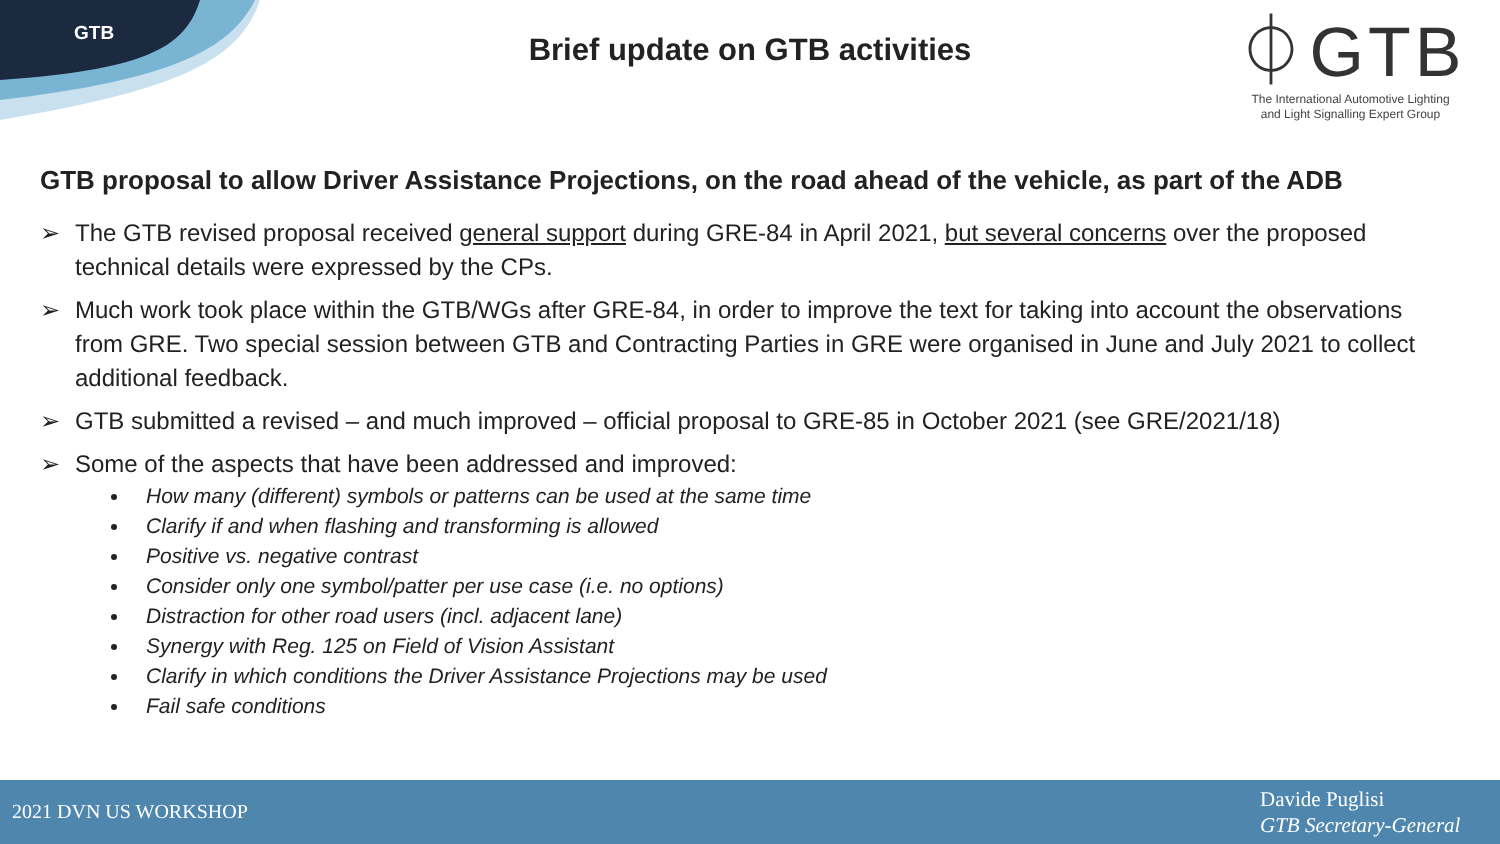GTB
Brief update on GTB activities
⏀GTB
The International Automotive Lighting
and Light Signalling Expert Group
GTB proposal to allow Driver Assistance Projections, on the road ahead of the vehicle, as part of the ADB
➢ The GTB revised proposal received general support during GRE-84 in April 2021, but several concerns over the proposed technical details were expressed by the CPs.
➢ Much work took place within the GTB/WGs after GRE-84, in order to improve the text for taking into account the observations from GRE. Two special session between GTB and Contracting Parties in GRE were organised in June and July 2021 to collect additional feedback.
➢ GTB submitted a revised – and much improved – official proposal to GRE-85 in October 2021 (see GRE/2021/18)
➢ Some of the aspects that have been addressed and improved:
How many (different) symbols or patterns can be used at the same time
Clarify if and when flashing and transforming is allowed
Positive vs. negative contrast
Consider only one symbol/patter per use case (i.e. no options)
Distraction for other road users (incl. adjacent lane)
Synergy with Reg. 125 on Field of Vision Assistant
Clarify in which conditions the Driver Assistance Projections may be used
Fail safe conditions
2021 DVN US WORKSHOP
Davide Puglisi
GTB Secretary-General